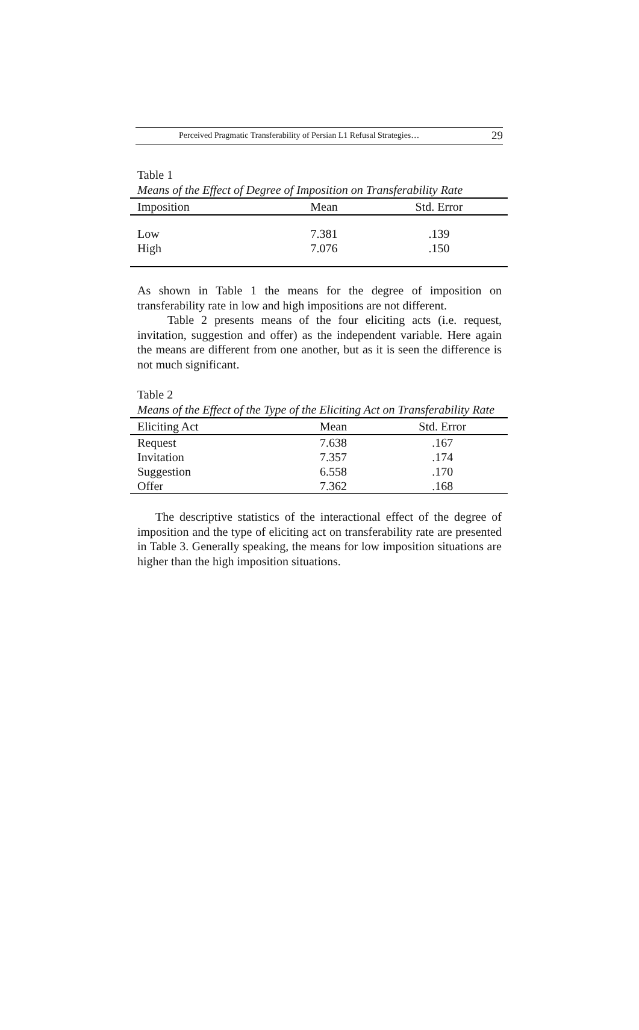Perceived Pragmatic Transferability of Persian L1 Refusal Strategies… 29
Table 1
Means of the Effect of Degree of Imposition on Transferability Rate
| Imposition | Mean | Std. Error |
| --- | --- | --- |
| Low | 7.381 | .139 |
| High | 7.076 | .150 |
As shown in Table 1 the means for the degree of imposition on transferability rate in low and high impositions are not different.
Table 2 presents means of the four eliciting acts (i.e. request, invitation, suggestion and offer) as the independent variable. Here again the means are different from one another, but as it is seen the difference is not much significant.
Table 2
Means of the Effect of the Type of the Eliciting Act on Transferability Rate
| Eliciting Act | Mean | Std. Error |
| --- | --- | --- |
| Request | 7.638 | .167 |
| Invitation | 7.357 | .174 |
| Suggestion | 6.558 | .170 |
| Offer | 7.362 | .168 |
The descriptive statistics of the interactional effect of the degree of imposition and the type of eliciting act on transferability rate are presented in Table 3. Generally speaking, the means for low imposition situations are higher than the high imposition situations.